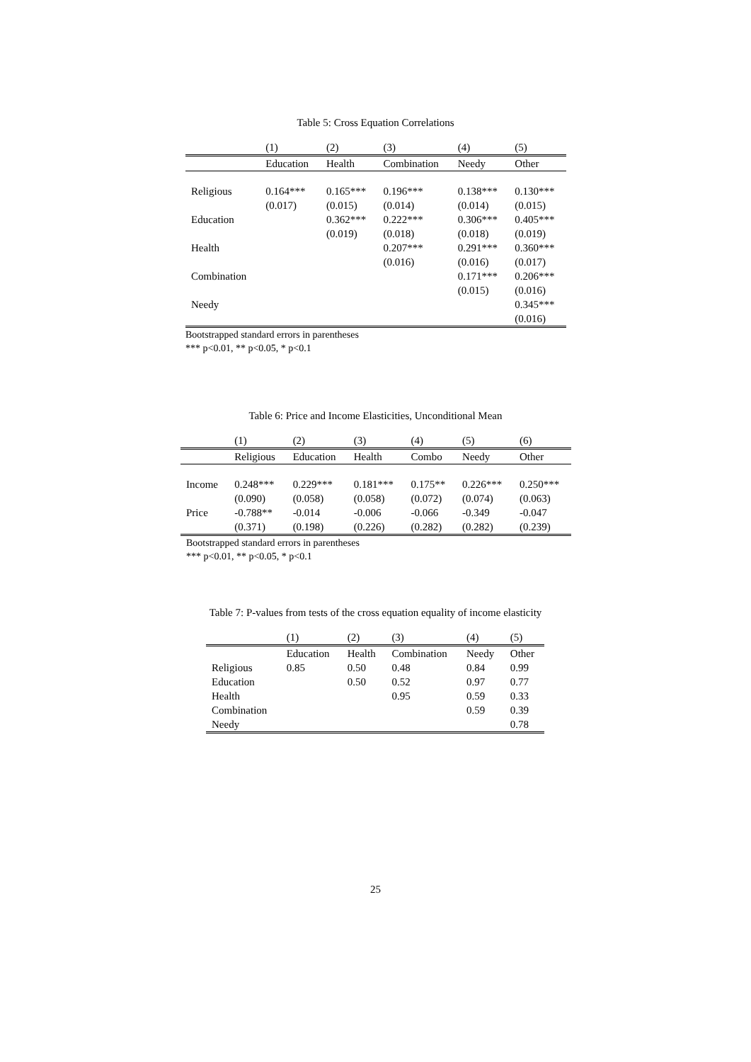Table 5: Cross Equation Correlations
| | (1) | (2) | (3) | (4) | (5) |
| | Education | Health | Combination | Needy | Other |
| Religious | 0.164*** | 0.165*** | 0.196*** | 0.138*** | 0.130*** |
| | (0.017) | (0.015) | (0.014) | (0.014) | (0.015) |
| Education | | 0.362*** | 0.222*** | 0.306*** | 0.405*** |
| | | (0.019) | (0.018) | (0.018) | (0.019) |
| Health | | | 0.207*** | 0.291*** | 0.360*** |
| | | | (0.016) | (0.016) | (0.017) |
| Combination | | | | 0.171*** | 0.206*** |
| | | | | (0.015) | (0.016) |
| Needy | | | | | 0.345*** |
| | | | | | (0.016) |
Bootstrapped standard errors in parentheses
*** p<0.01, ** p<0.05, * p<0.1
Table 6: Price and Income Elasticities, Unconditional Mean
| | (1) | (2) | (3) | (4) | (5) | (6) |
| | Religious | Education | Health | Combo | Needy | Other |
| Income | 0.248*** | 0.229*** | 0.181*** | 0.175** | 0.226*** | 0.250*** |
| | (0.090) | (0.058) | (0.058) | (0.072) | (0.074) | (0.063) |
| Price | -0.788** | -0.014 | -0.006 | -0.066 | -0.349 | -0.047 |
| | (0.371) | (0.198) | (0.226) | (0.282) | (0.282) | (0.239) |
Bootstrapped standard errors in parentheses
*** p<0.01, ** p<0.05, * p<0.1
Table 7: P-values from tests of the cross equation equality of income elasticity
| | (1) | (2) | (3) | (4) | (5) |
| | Education | Health | Combination | Needy | Other |
| Religious | 0.85 | 0.50 | 0.48 | 0.84 | 0.99 |
| Education | | 0.50 | 0.52 | 0.97 | 0.77 |
| Health | | | 0.95 | 0.59 | 0.33 |
| Combination | | | | 0.59 | 0.39 |
| Needy | | | | | 0.78 |
25